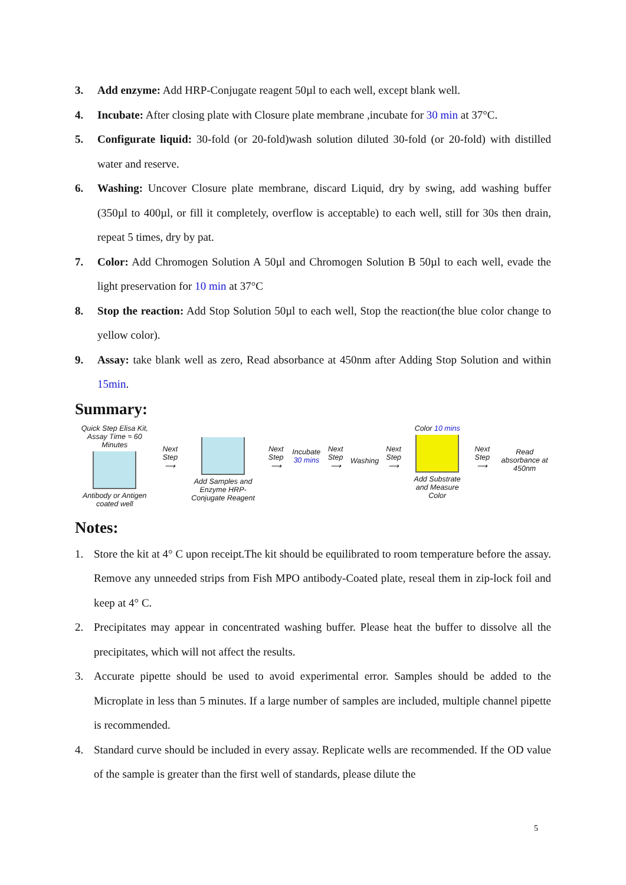3. Add enzyme: Add HRP-Conjugate reagent 50µl to each well, except blank well.
4. Incubate: After closing plate with Closure plate membrane ,incubate for 30 min at 37°C.
5. Configurate liquid: 30-fold (or 20-fold)wash solution diluted 30-fold (or 20-fold) with distilled water and reserve.
6. Washing: Uncover Closure plate membrane, discard Liquid, dry by swing, add washing buffer (350µl to 400µl, or fill it completely, overflow is acceptable) to each well, still for 30s then drain, repeat 5 times, dry by pat.
7. Color: Add Chromogen Solution A 50µl and Chromogen Solution B 50µl to each well, evade the light preservation for 10 min at 37°C
8. Stop the reaction: Add Stop Solution 50µl to each well, Stop the reaction(the blue color change to yellow color).
9. Assay: take blank well as zero, Read absorbance at 450nm after Adding Stop Solution and within 15min.
Summary:
Quick Step Elisa Kit, Assay Time ≈ 60 Minutes
Antibody or Antigen coated well
Next Step
⟶
Add Samples and Enzyme HRP-Conjugate Reagent
Next Step
⟶
Incubate
30 mins
Next Step
⟶
Washing
Next Step
⟶
Color 10 mins
Add Substrate and Measure Color
Next Step
⟶
Read absorbance at 450nm
Notes:
1. Store the kit at 4° C upon receipt.The kit should be equilibrated to room temperature before the assay. Remove any unneeded strips from Fish MPO antibody-Coated plate, reseal them in zip-lock foil and keep at 4° C.
2. Precipitates may appear in concentrated washing buffer. Please heat the buffer to dissolve all the precipitates, which will not affect the results.
3. Accurate pipette should be used to avoid experimental error. Samples should be added to the Microplate in less than 5 minutes. If a large number of samples are included, multiple channel pipette is recommended.
4. Standard curve should be included in every assay. Replicate wells are recommended. If the OD value of the sample is greater than the first well of standards, please dilute the
5